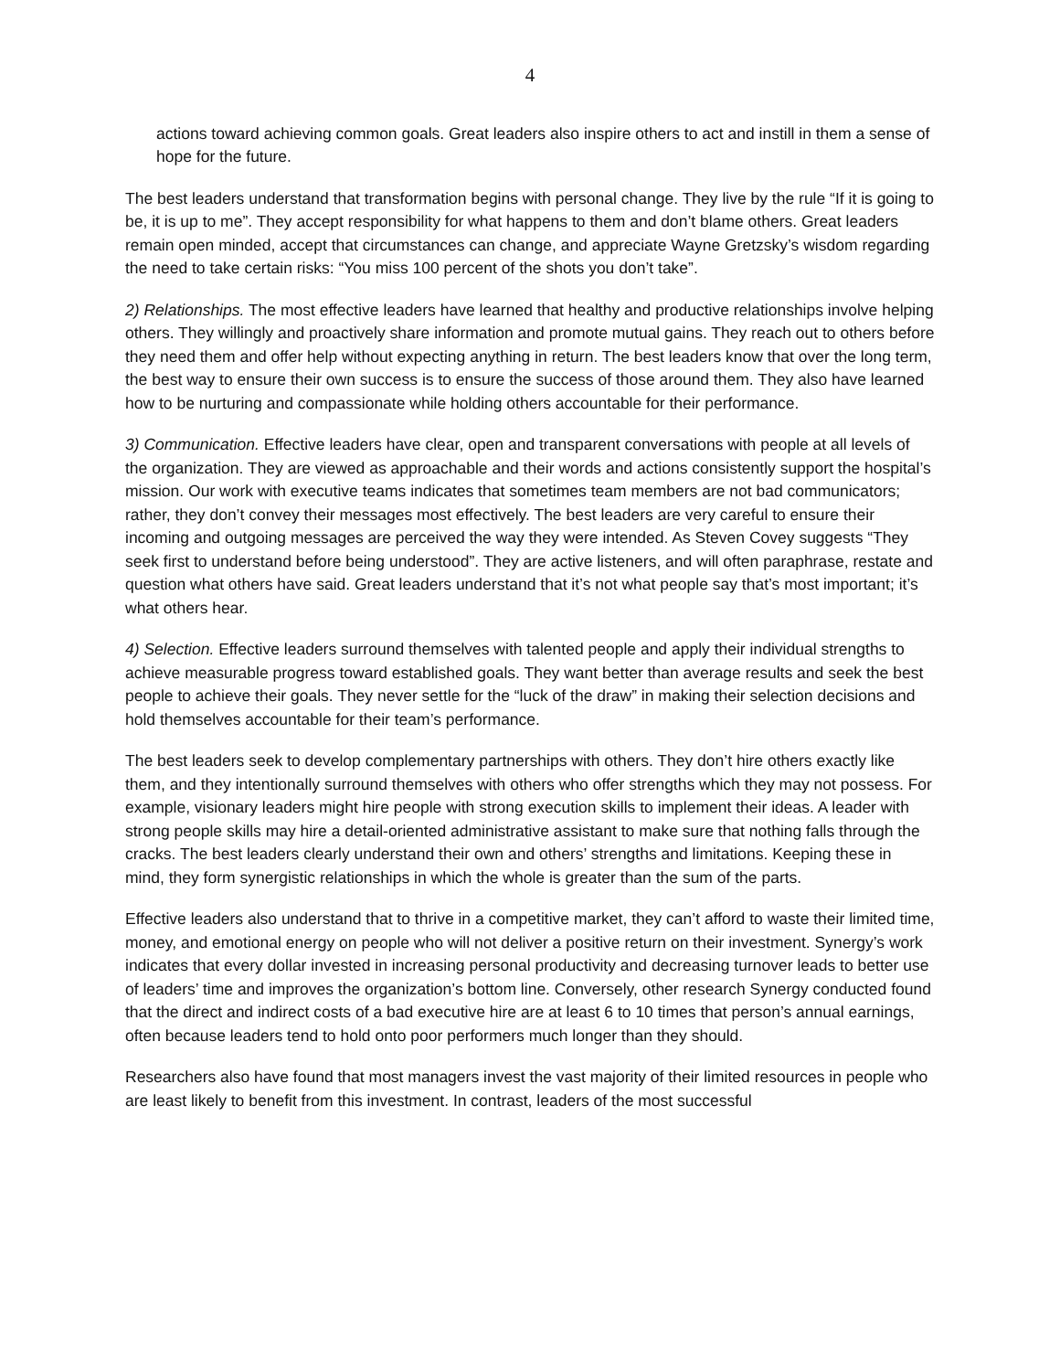4
actions toward achieving common goals. Great leaders also inspire others to act and instill in them a sense of hope for the future.
The best leaders understand that transformation begins with personal change. They live by the rule “If it is going to be, it is up to me”. They accept responsibility for what happens to them and don’t blame others. Great leaders remain open minded, accept that circumstances can change, and appreciate Wayne Gretzsky’s wisdom regarding the need to take certain risks: “You miss 100 percent of the shots you don’t take”.
2) Relationships. The most effective leaders have learned that healthy and productive relationships involve helping others. They willingly and proactively share information and promote mutual gains. They reach out to others before they need them and offer help without expecting anything in return. The best leaders know that over the long term, the best way to ensure their own success is to ensure the success of those around them. They also have learned how to be nurturing and compassionate while holding others accountable for their performance.
3) Communication. Effective leaders have clear, open and transparent conversations with people at all levels of the organization. They are viewed as approachable and their words and actions consistently support the hospital’s mission. Our work with executive teams indicates that sometimes team members are not bad communicators; rather, they don’t convey their messages most effectively. The best leaders are very careful to ensure their incoming and outgoing messages are perceived the way they were intended. As Steven Covey suggests “They seek first to understand before being understood”. They are active listeners, and will often paraphrase, restate and question what others have said. Great leaders understand that it’s not what people say that’s most important; it’s what others hear.
4) Selection. Effective leaders surround themselves with talented people and apply their individual strengths to achieve measurable progress toward established goals. They want better than average results and seek the best people to achieve their goals. They never settle for the “luck of the draw” in making their selection decisions and hold themselves accountable for their team’s performance.
The best leaders seek to develop complementary partnerships with others. They don’t hire others exactly like them, and they intentionally surround themselves with others who offer strengths which they may not possess. For example, visionary leaders might hire people with strong execution skills to implement their ideas. A leader with strong people skills may hire a detail-oriented administrative assistant to make sure that nothing falls through the cracks. The best leaders clearly understand their own and others’ strengths and limitations. Keeping these in mind, they form synergistic relationships in which the whole is greater than the sum of the parts.
Effective leaders also understand that to thrive in a competitive market, they can’t afford to waste their limited time, money, and emotional energy on people who will not deliver a positive return on their investment. Synergy’s work indicates that every dollar invested in increasing personal productivity and decreasing turnover leads to better use of leaders’ time and improves the organization’s bottom line. Conversely, other research Synergy conducted found that the direct and indirect costs of a bad executive hire are at least 6 to 10 times that person’s annual earnings, often because leaders tend to hold onto poor performers much longer than they should.
Researchers also have found that most managers invest the vast majority of their limited resources in people who are least likely to benefit from this investment. In contrast, leaders of the most successful